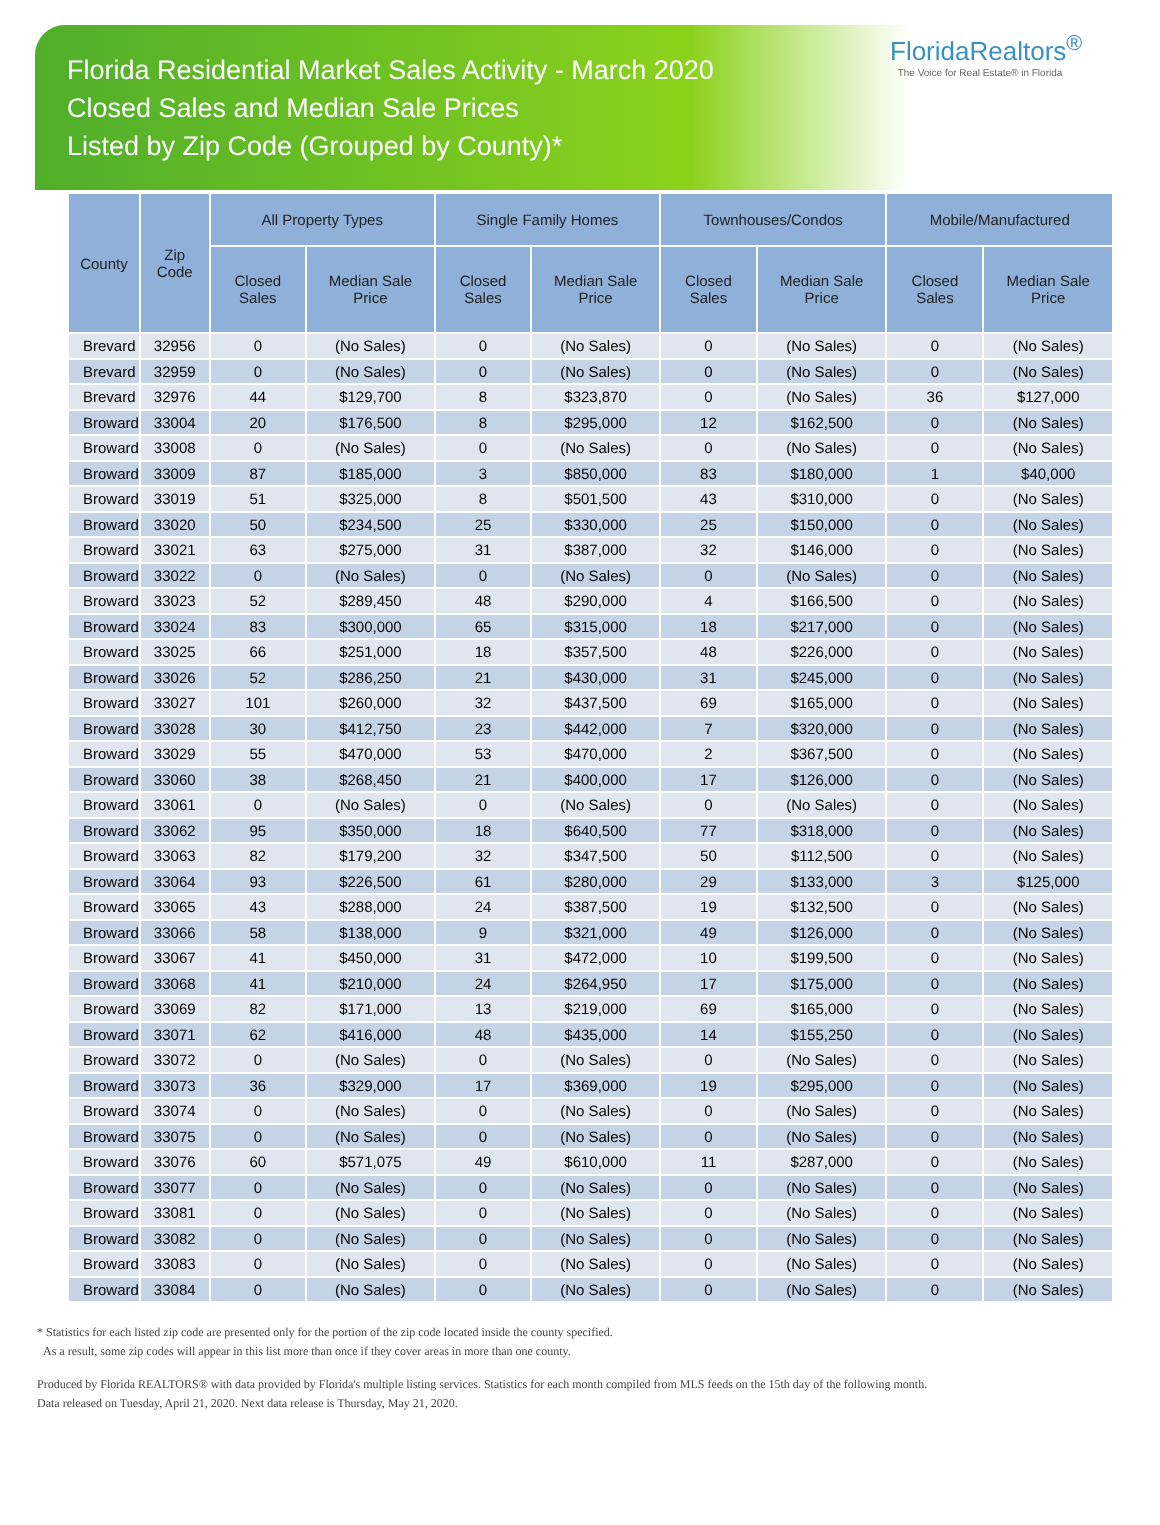Florida Residential Market Sales Activity - March 2020
Closed Sales and Median Sale Prices
Listed by Zip Code (Grouped by County)*
FloridaRealtors<sup>®</sup>
The Voice for Real Estate® in Florida
| County | Zip Code | All Property Types | | Single Family Homes | | Townhouses/Condos | | Mobile/Manufactured | |
| --- | --- | --- | --- | --- | --- | --- | --- | --- | --- |
| | | Closed Sales | Median Sale Price | Closed Sales | Median Sale Price | Closed Sales | Median Sale Price | Closed Sales | Median Sale Price |
| Brevard | 32956 | 0 | (No Sales) | 0 | (No Sales) | 0 | (No Sales) | 0 | (No Sales) |
| Brevard | 32959 | 0 | (No Sales) | 0 | (No Sales) | 0 | (No Sales) | 0 | (No Sales) |
| Brevard | 32976 | 44 | $129,700 | 8 | $323,870 | 0 | (No Sales) | 36 | $127,000 |
| Broward | 33004 | 20 | $176,500 | 8 | $295,000 | 12 | $162,500 | 0 | (No Sales) |
| Broward | 33008 | 0 | (No Sales) | 0 | (No Sales) | 0 | (No Sales) | 0 | (No Sales) |
| Broward | 33009 | 87 | $185,000 | 3 | $850,000 | 83 | $180,000 | 1 | $40,000 |
| Broward | 33019 | 51 | $325,000 | 8 | $501,500 | 43 | $310,000 | 0 | (No Sales) |
| Broward | 33020 | 50 | $234,500 | 25 | $330,000 | 25 | $150,000 | 0 | (No Sales) |
| Broward | 33021 | 63 | $275,000 | 31 | $387,000 | 32 | $146,000 | 0 | (No Sales) |
| Broward | 33022 | 0 | (No Sales) | 0 | (No Sales) | 0 | (No Sales) | 0 | (No Sales) |
| Broward | 33023 | 52 | $289,450 | 48 | $290,000 | 4 | $166,500 | 0 | (No Sales) |
| Broward | 33024 | 83 | $300,000 | 65 | $315,000 | 18 | $217,000 | 0 | (No Sales) |
| Broward | 33025 | 66 | $251,000 | 18 | $357,500 | 48 | $226,000 | 0 | (No Sales) |
| Broward | 33026 | 52 | $286,250 | 21 | $430,000 | 31 | $245,000 | 0 | (No Sales) |
| Broward | 33027 | 101 | $260,000 | 32 | $437,500 | 69 | $165,000 | 0 | (No Sales) |
| Broward | 33028 | 30 | $412,750 | 23 | $442,000 | 7 | $320,000 | 0 | (No Sales) |
| Broward | 33029 | 55 | $470,000 | 53 | $470,000 | 2 | $367,500 | 0 | (No Sales) |
| Broward | 33060 | 38 | $268,450 | 21 | $400,000 | 17 | $126,000 | 0 | (No Sales) |
| Broward | 33061 | 0 | (No Sales) | 0 | (No Sales) | 0 | (No Sales) | 0 | (No Sales) |
| Broward | 33062 | 95 | $350,000 | 18 | $640,500 | 77 | $318,000 | 0 | (No Sales) |
| Broward | 33063 | 82 | $179,200 | 32 | $347,500 | 50 | $112,500 | 0 | (No Sales) |
| Broward | 33064 | 93 | $226,500 | 61 | $280,000 | 29 | $133,000 | 3 | $125,000 |
| Broward | 33065 | 43 | $288,000 | 24 | $387,500 | 19 | $132,500 | 0 | (No Sales) |
| Broward | 33066 | 58 | $138,000 | 9 | $321,000 | 49 | $126,000 | 0 | (No Sales) |
| Broward | 33067 | 41 | $450,000 | 31 | $472,000 | 10 | $199,500 | 0 | (No Sales) |
| Broward | 33068 | 41 | $210,000 | 24 | $264,950 | 17 | $175,000 | 0 | (No Sales) |
| Broward | 33069 | 82 | $171,000 | 13 | $219,000 | 69 | $165,000 | 0 | (No Sales) |
| Broward | 33071 | 62 | $416,000 | 48 | $435,000 | 14 | $155,250 | 0 | (No Sales) |
| Broward | 33072 | 0 | (No Sales) | 0 | (No Sales) | 0 | (No Sales) | 0 | (No Sales) |
| Broward | 33073 | 36 | $329,000 | 17 | $369,000 | 19 | $295,000 | 0 | (No Sales) |
| Broward | 33074 | 0 | (No Sales) | 0 | (No Sales) | 0 | (No Sales) | 0 | (No Sales) |
| Broward | 33075 | 0 | (No Sales) | 0 | (No Sales) | 0 | (No Sales) | 0 | (No Sales) |
| Broward | 33076 | 60 | $571,075 | 49 | $610,000 | 11 | $287,000 | 0 | (No Sales) |
| Broward | 33077 | 0 | (No Sales) | 0 | (No Sales) | 0 | (No Sales) | 0 | (No Sales) |
| Broward | 33081 | 0 | (No Sales) | 0 | (No Sales) | 0 | (No Sales) | 0 | (No Sales) |
| Broward | 33082 | 0 | (No Sales) | 0 | (No Sales) | 0 | (No Sales) | 0 | (No Sales) |
| Broward | 33083 | 0 | (No Sales) | 0 | (No Sales) | 0 | (No Sales) | 0 | (No Sales) |
| Broward | 33084 | 0 | (No Sales) | 0 | (No Sales) | 0 | (No Sales) | 0 | (No Sales) |
* Statistics for each listed zip code are presented only for the portion of the zip code located inside the county specified.
As a result, some zip codes will appear in this list more than once if they cover areas in more than one county.
Produced by Florida REALTORS® with data provided by Florida's multiple listing services. Statistics for each month compiled from MLS feeds on the 15th day of the following month.
Data released on Tuesday, April 21, 2020. Next data release is Thursday, May 21, 2020.